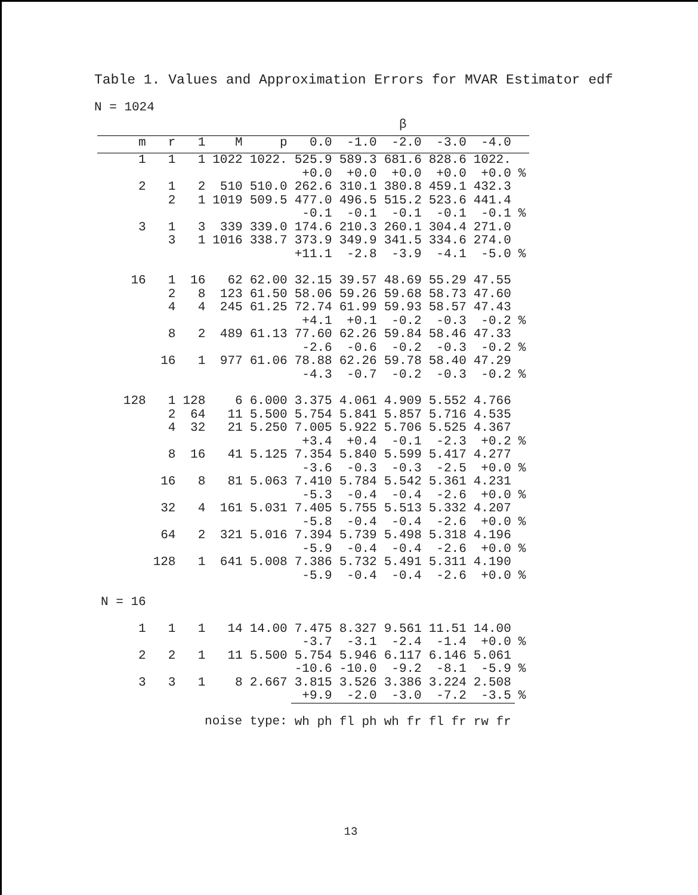Table 1. Values and Approximation Errors for MVAR Estimator edf
N = 1024
| | | | | | β | | | | | |
| --- | --- | --- | --- | --- | --- | --- | --- | --- | --- | --- |
| m | r | 1 | M | p | 0.0 | -1.0 | -2.0 | -3.0 | -4.0 | |
| 1 | 1 | 1 | 1022 | 1022. | 525.9 +0.0 | 589.3 +0.0 | 681.6 +0.0 | 828.6 +0.0 | 1022. +0.0 | % |
| 2 | 1 2 | 2 1 | 510 1019 | 510.0 509.5 | 262.6 477.0 -0.1 | 310.1 496.5 -0.1 | 380.8 515.2 -0.1 | 459.1 523.6 -0.1 | 432.3 441.4 -0.1 | % |
| 3 | 1 3 | 3 1 | 339 1016 | 339.0 338.7 | 174.6 373.9 +11.1 | 210.3 349.9 -2.8 | 260.1 341.5 -3.9 | 304.4 334.6 -4.1 | 271.0 274.0 -5.0 | % |
| 16 | 1 2 4 8 16 | 16 8 4 2 1 | 62 123 245 489 977 | 62.00 61.50 61.25 61.13 61.06 | 32.15 58.06 72.74 +4.1 77.60 -2.6 78.88 -4.3 | 39.57 59.26 61.99 +0.1 62.26 -0.6 62.26 -0.7 | 48.69 59.68 59.93 -0.2 59.84 -0.2 59.78 -0.2 | 55.29 58.73 58.57 -0.3 58.46 -0.3 58.40 -0.3 | 47.55 47.60 47.43 -0.2 47.33 -0.2 47.29 -0.2 | % % % |
| 128 | 1 2 4 8 16 32 64 128 | 128 64 32 16 8 4 2 1 | 6 11 21 41 81 161 321 641 | 6.000 5.500 5.250 5.125 5.063 5.031 5.016 5.008 | 3.375 5.754 7.005 +3.4 7.354 -3.6 7.410 -5.3 7.405 -5.8 7.394 -5.9 7.386 -5.9 | 4.061 5.841 5.922 +0.4 5.840 -0.3 5.784 -0.4 5.755 -0.4 5.739 -0.4 5.732 -0.4 | 4.909 5.857 5.706 -0.1 5.599 -0.3 5.542 -0.4 5.513 -0.4 5.498 -0.4 5.491 -0.4 | 5.552 5.716 5.525 -2.3 5.417 -2.5 5.361 -2.6 5.332 -2.6 5.318 -2.6 5.311 -2.6 | 4.766 4.535 4.367 +0.2 4.277 +0.0 4.231 +0.0 4.207 +0.0 4.196 +0.0 4.190 +0.0 | % % % % % % |
| N = 16 | | | | | | | | | | |
| 1 | 1 | 1 | 14 | 14.00 | 7.475 -3.7 | 8.327 -3.1 | 9.561 -2.4 | 11.51 -1.4 | 14.00 +0.0 | % |
| 2 | 2 | 1 | 11 | 5.500 | 5.754 -10.6 | 5.946 -10.0 | 6.117 -9.2 | 6.146 -8.1 | 5.061 -5.9 | % |
| 3 | 3 | 1 | 8 | 2.667 | 3.815 +9.9 | 3.526 -2.0 | 3.386 -3.0 | 3.224 -7.2 | 2.508 -3.5 | % |
| noise type: | | | | | wh ph | fl ph | wh fr | fl fr | rw fr | |
13